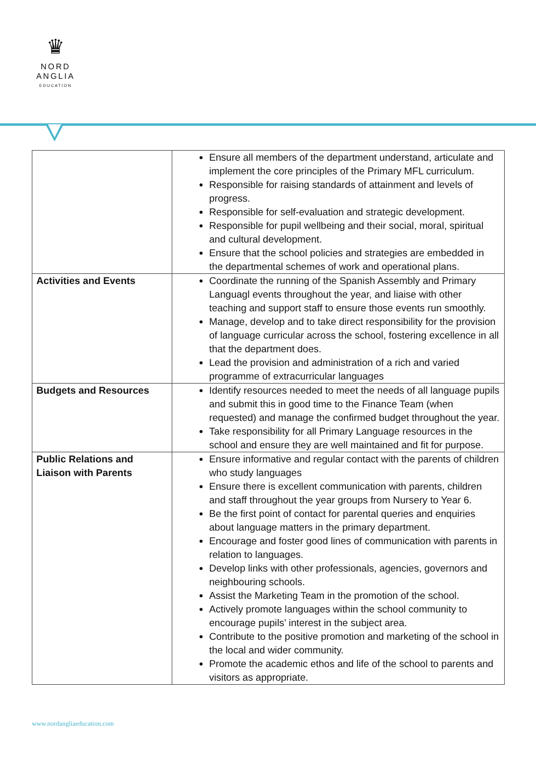♛
NORD
ANGLIA
EDUCATION
| | Ensure all members of the department understand, articulate and implement the core principles of the Primary MFL curriculum. Responsible for raising standards of attainment and levels of progress. Responsible for self-evaluation and strategic development. Responsible for pupil wellbeing and their social, moral, spiritual and cultural development. Ensure that the school policies and strategies are embedded in the departmental schemes of work and operational plans. |
| Activities and Events | Coordinate the running of the Spanish Assembly and Primary Languagl events throughout the year, and liaise with other teaching and support staff to ensure those events run smoothly. Manage, develop and to take direct responsibility for the provision of language curricular across the school, fostering excellence in all that the department does. Lead the provision and administration of a rich and varied programme of extracurricular languages |
| Budgets and Resources | Identify resources needed to meet the needs of all language pupils and submit this in good time to the Finance Team (when requested) and manage the confirmed budget throughout the year. Take responsibility for all Primary Language resources in the school and ensure they are well maintained and fit for purpose. |
| Public Relations and Liaison with Parents | Ensure informative and regular contact with the parents of children who study languages Ensure there is excellent communication with parents, children and staff throughout the year groups from Nursery to Year 6. Be the first point of contact for parental queries and enquiries about language matters in the primary department. Encourage and foster good lines of communication with parents in relation to languages. Develop links with other professionals, agencies, governors and neighbouring schools. Assist the Marketing Team in the promotion of the school. Actively promote languages within the school community to encourage pupils’ interest in the subject area. Contribute to the positive promotion and marketing of the school in the local and wider community. Promote the academic ethos and life of the school to parents and visitors as appropriate. |
www.nordangliaeducation.com